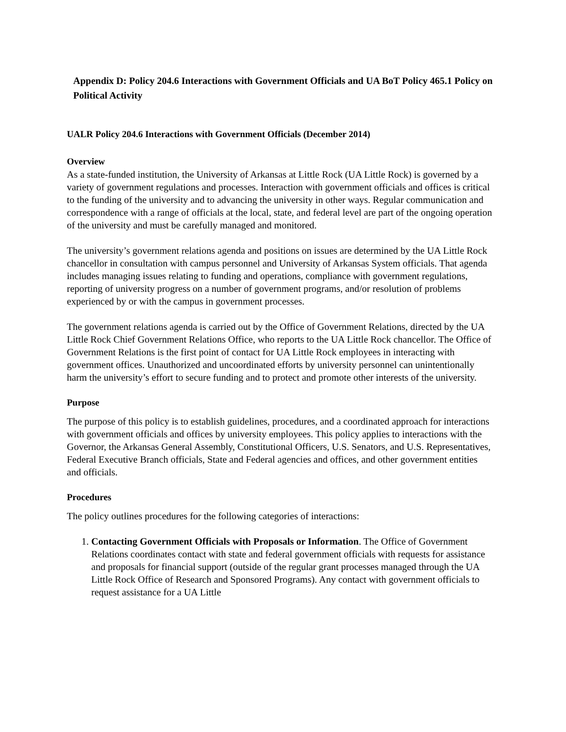Appendix D: Policy 204.6 Interactions with Government Officials and UA BoT Policy 465.1 Policy on Political Activity
UALR Policy 204.6 Interactions with Government Officials (December 2014)
Overview
As a state-funded institution, the University of Arkansas at Little Rock (UA Little Rock) is governed by a variety of government regulations and processes. Interaction with government officials and offices is critical to the funding of the university and to advancing the university in other ways. Regular communication and correspondence with a range of officials at the local, state, and federal level are part of the ongoing operation of the university and must be carefully managed and monitored.
The university’s government relations agenda and positions on issues are determined by the UA Little Rock chancellor in consultation with campus personnel and University of Arkansas System officials. That agenda includes managing issues relating to funding and operations, compliance with government regulations, reporting of university progress on a number of government programs, and/or resolution of problems experienced by or with the campus in government processes.
The government relations agenda is carried out by the Office of Government Relations, directed by the UA Little Rock Chief Government Relations Office, who reports to the UA Little Rock chancellor. The Office of Government Relations is the first point of contact for UA Little Rock employees in interacting with government offices. Unauthorized and uncoordinated efforts by university personnel can unintentionally harm the university’s effort to secure funding and to protect and promote other interests of the university.
Purpose
The purpose of this policy is to establish guidelines, procedures, and a coordinated approach for interactions with government officials and offices by university employees. This policy applies to interactions with the Governor, the Arkansas General Assembly, Constitutional Officers, U.S. Senators, and U.S. Representatives, Federal Executive Branch officials, State and Federal agencies and offices, and other government entities and officials.
Procedures
The policy outlines procedures for the following categories of interactions:
1. Contacting Government Officials with Proposals or Information. The Office of Government Relations coordinates contact with state and federal government officials with requests for assistance and proposals for financial support (outside of the regular grant processes managed through the UA Little Rock Office of Research and Sponsored Programs). Any contact with government officials to request assistance for a UA Little